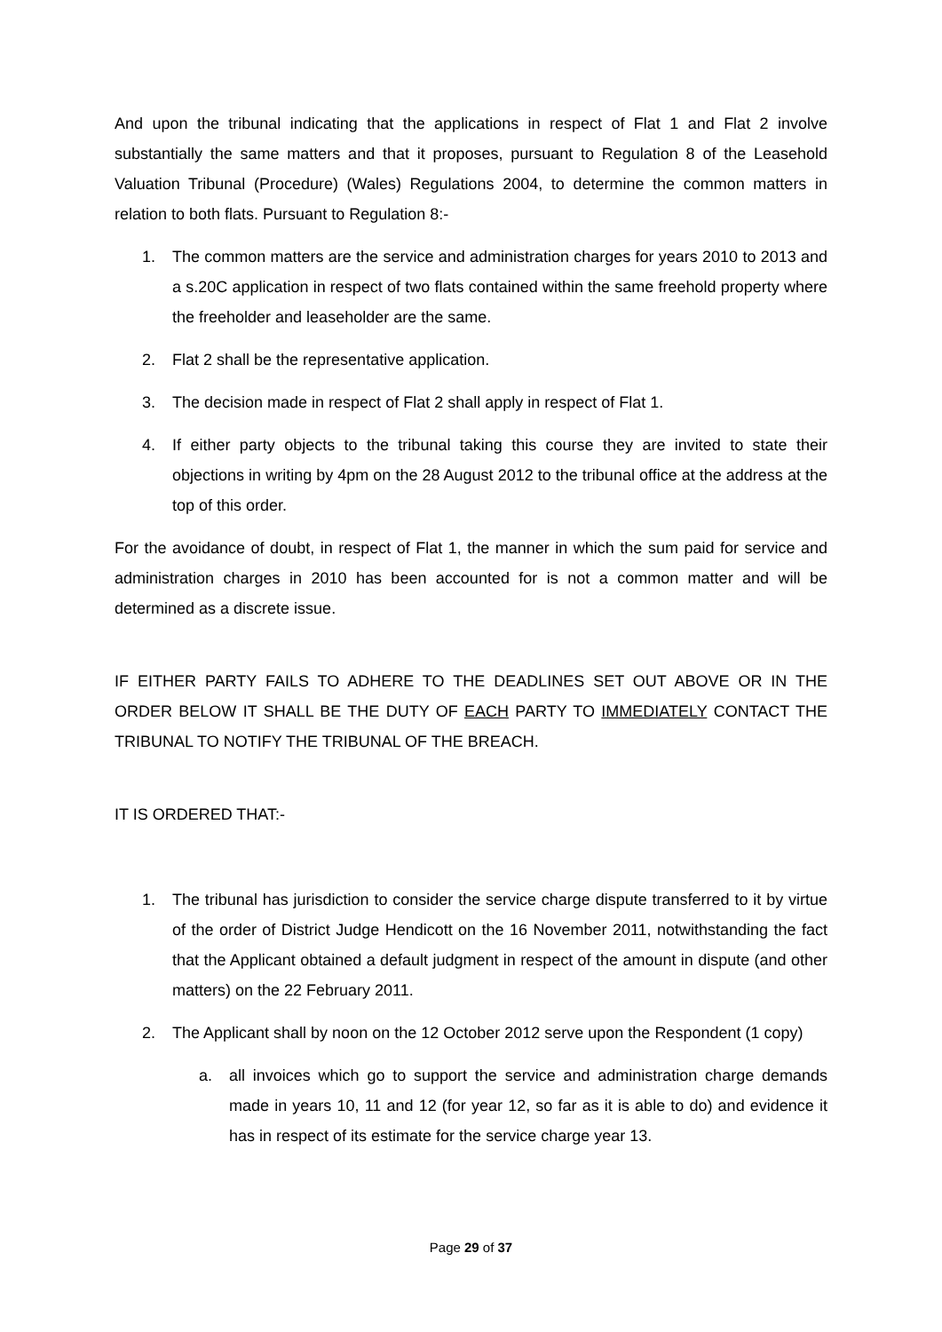And upon the tribunal indicating that the applications in respect of Flat 1 and Flat 2 involve substantially the same matters and that it proposes, pursuant to Regulation 8 of the Leasehold Valuation Tribunal (Procedure) (Wales) Regulations 2004, to determine the common matters in relation to both flats. Pursuant to Regulation 8:-
1. The common matters are the service and administration charges for years 2010 to 2013 and a s.20C application in respect of two flats contained within the same freehold property where the freeholder and leaseholder are the same.
2. Flat 2 shall be the representative application.
3. The decision made in respect of Flat 2 shall apply in respect of Flat 1.
4. If either party objects to the tribunal taking this course they are invited to state their objections in writing by 4pm on the 28 August 2012 to the tribunal office at the address at the top of this order.
For the avoidance of doubt, in respect of Flat 1, the manner in which the sum paid for service and administration charges in 2010 has been accounted for is not a common matter and will be determined as a discrete issue.
IF EITHER PARTY FAILS TO ADHERE TO THE DEADLINES SET OUT ABOVE OR IN THE ORDER BELOW IT SHALL BE THE DUTY OF EACH PARTY TO IMMEDIATELY CONTACT THE TRIBUNAL TO NOTIFY THE TRIBUNAL OF THE BREACH.
IT IS ORDERED THAT:-
1. The tribunal has jurisdiction to consider the service charge dispute transferred to it by virtue of the order of District Judge Hendicott on the 16 November 2011, notwithstanding the fact that the Applicant obtained a default judgment in respect of the amount in dispute (and other matters) on the 22 February 2011.
2. The Applicant shall by noon on the 12 October 2012 serve upon the Respondent (1 copy)
a. all invoices which go to support the service and administration charge demands made in years 10, 11 and 12 (for year 12, so far as it is able to do) and evidence it has in respect of its estimate for the service charge year 13.
Page 29 of 37